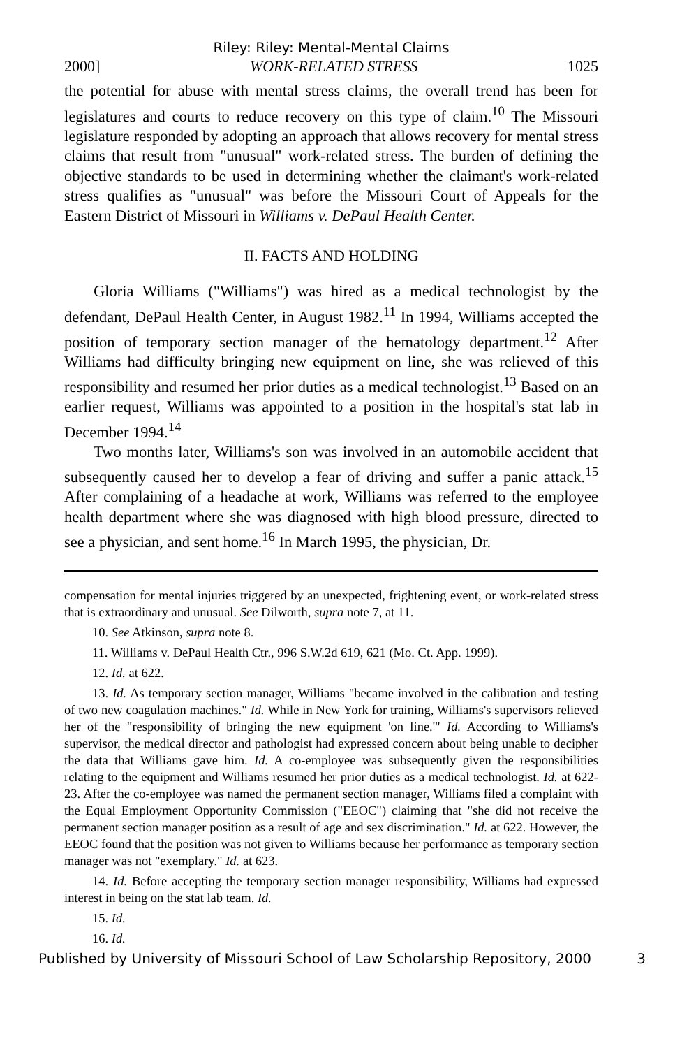Riley: Riley: Mental-Mental Claims
2000] WORK-RELATED STRESS 1025
the potential for abuse with mental stress claims, the overall trend has been for legislatures and courts to reduce recovery on this type of claim.<sup>10</sup> The Missouri legislature responded by adopting an approach that allows recovery for mental stress claims that result from "unusual" work-related stress. The burden of defining the objective standards to be used in determining whether the claimant's work-related stress qualifies as "unusual" was before the Missouri Court of Appeals for the Eastern District of Missouri in Williams v. DePaul Health Center.
II. FACTS AND HOLDING
Gloria Williams ("Williams") was hired as a medical technologist by the defendant, DePaul Health Center, in August 1982.<sup>11</sup> In 1994, Williams accepted the position of temporary section manager of the hematology department.<sup>12</sup> After Williams had difficulty bringing new equipment on line, she was relieved of this responsibility and resumed her prior duties as a medical technologist.<sup>13</sup> Based on an earlier request, Williams was appointed to a position in the hospital's stat lab in December 1994.<sup>14</sup>
Two months later, Williams's son was involved in an automobile accident that subsequently caused her to develop a fear of driving and suffer a panic attack.<sup>15</sup> After complaining of a headache at work, Williams was referred to the employee health department where she was diagnosed with high blood pressure, directed to see a physician, and sent home.<sup>16</sup> In March 1995, the physician, Dr.
compensation for mental injuries triggered by an unexpected, frightening event, or work-related stress that is extraordinary and unusual. See Dilworth, supra note 7, at 11.
10. See Atkinson, supra note 8.
11. Williams v. DePaul Health Ctr., 996 S.W.2d 619, 621 (Mo. Ct. App. 1999).
12. Id. at 622.
13. Id. As temporary section manager, Williams "became involved in the calibration and testing of two new coagulation machines." Id. While in New York for training, Williams's supervisors relieved her of the "responsibility of bringing the new equipment 'on line.'" Id. According to Williams's supervisor, the medical director and pathologist had expressed concern about being unable to decipher the data that Williams gave him. Id. A co-employee was subsequently given the responsibilities relating to the equipment and Williams resumed her prior duties as a medical technologist. Id. at 622-23. After the co-employee was named the permanent section manager, Williams filed a complaint with the Equal Employment Opportunity Commission ("EEOC") claiming that "she did not receive the permanent section manager position as a result of age and sex discrimination." Id. at 622. However, the EEOC found that the position was not given to Williams because her performance as temporary section manager was not "exemplary." Id. at 623.
14. Id. Before accepting the temporary section manager responsibility, Williams had expressed interest in being on the stat lab team. Id.
15. Id.
16. Id.
Published by University of Missouri School of Law Scholarship Repository, 2000 3